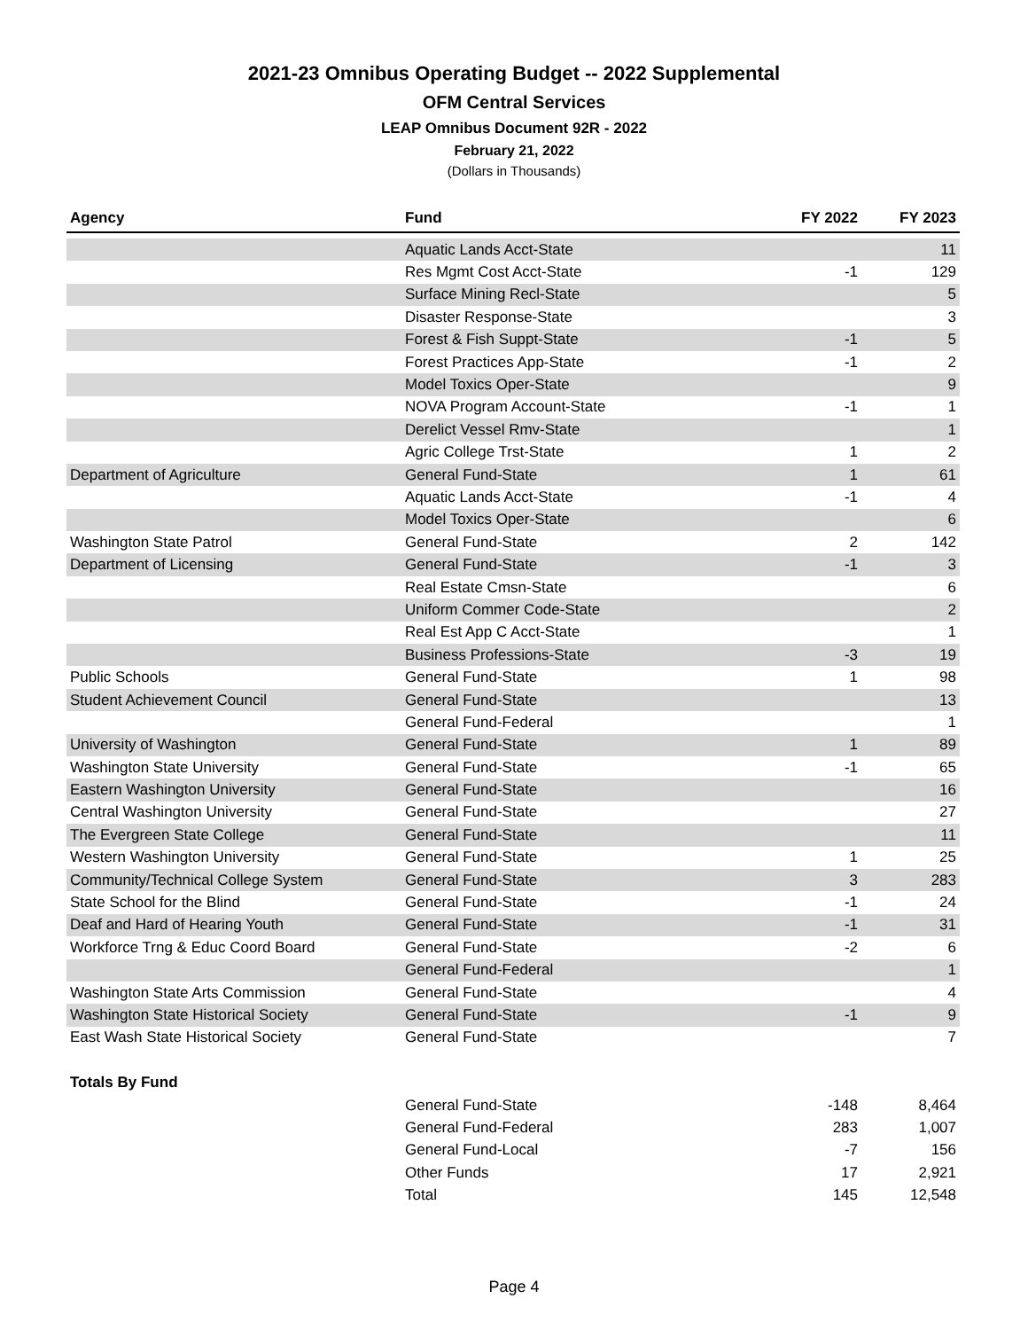2021-23 Omnibus Operating Budget -- 2022 Supplemental
OFM Central Services
LEAP Omnibus Document 92R - 2022
February 21, 2022
(Dollars in Thousands)
| Agency | Fund | FY 2022 | FY 2023 |
| --- | --- | --- | --- |
| | Aquatic Lands Acct-State | | 11 |
| | Res Mgmt Cost Acct-State | -1 | 129 |
| | Surface Mining Recl-State | | 5 |
| | Disaster Response-State | | 3 |
| | Forest & Fish Suppt-State | -1 | 5 |
| | Forest Practices App-State | -1 | 2 |
| | Model Toxics Oper-State | | 9 |
| | NOVA Program Account-State | -1 | 1 |
| | Derelict Vessel Rmv-State | | 1 |
| | Agric College Trst-State | 1 | 2 |
| Department of Agriculture | General Fund-State | 1 | 61 |
| | Aquatic Lands Acct-State | -1 | 4 |
| | Model Toxics Oper-State | | 6 |
| Washington State Patrol | General Fund-State | 2 | 142 |
| Department of Licensing | General Fund-State | -1 | 3 |
| | Real Estate Cmsn-State | | 6 |
| | Uniform Commer Code-State | | 2 |
| | Real Est App C Acct-State | | 1 |
| | Business Professions-State | -3 | 19 |
| Public Schools | General Fund-State | 1 | 98 |
| Student Achievement Council | General Fund-State | | 13 |
| | General Fund-Federal | | 1 |
| University of Washington | General Fund-State | 1 | 89 |
| Washington State University | General Fund-State | -1 | 65 |
| Eastern Washington University | General Fund-State | | 16 |
| Central Washington University | General Fund-State | | 27 |
| The Evergreen State College | General Fund-State | | 11 |
| Western Washington University | General Fund-State | 1 | 25 |
| Community/Technical College System | General Fund-State | 3 | 283 |
| State School for the Blind | General Fund-State | -1 | 24 |
| Deaf and Hard of Hearing Youth | General Fund-State | -1 | 31 |
| Workforce Trng & Educ Coord Board | General Fund-State | -2 | 6 |
| | General Fund-Federal | | 1 |
| Washington State Arts Commission | General Fund-State | | 4 |
| Washington State Historical Society | General Fund-State | -1 | 9 |
| East Wash State Historical Society | General Fund-State | | 7 |
| Totals By Fund | | | |
| | General Fund-State | -148 | 8,464 |
| | General Fund-Federal | 283 | 1,007 |
| | General Fund-Local | -7 | 156 |
| | Other Funds | 17 | 2,921 |
| | Total | 145 | 12,548 |
Page 4